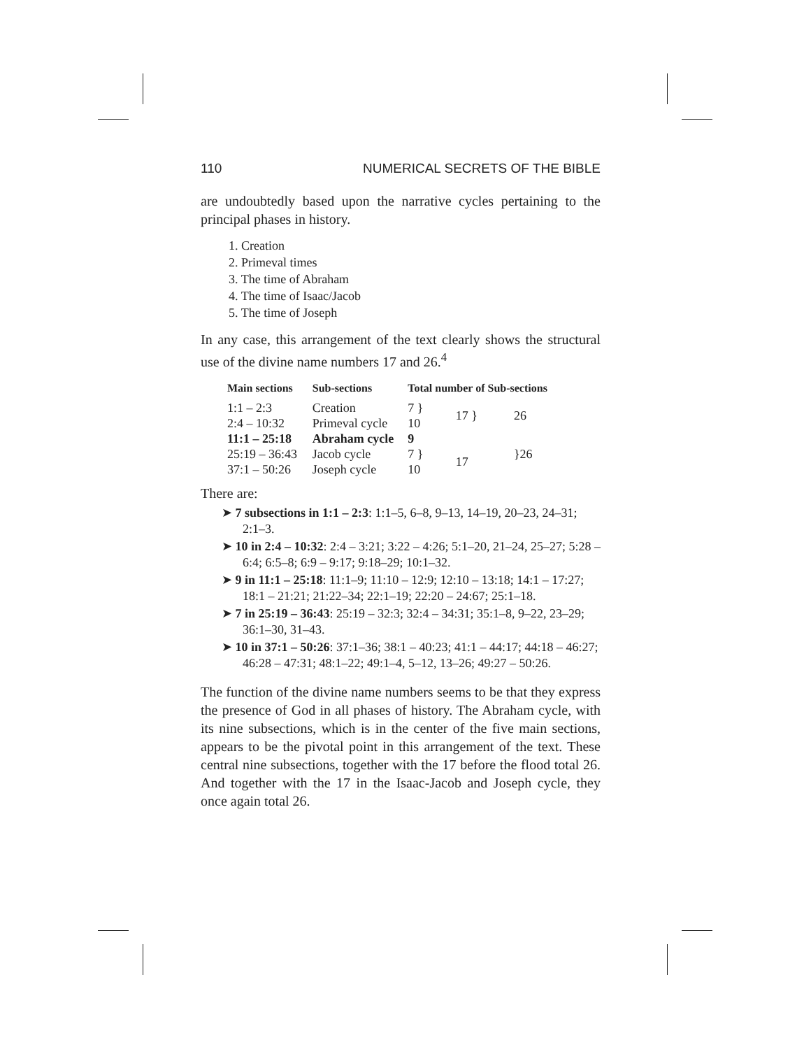110 NUMERICAL SECRETS OF THE BIBLE
are undoubtedly based upon the narrative cycles pertaining to the principal phases in history.
1. Creation
2. Primeval times
3. The time of Abraham
4. The time of Isaac/Jacob
5. The time of Joseph
In any case, this arrangement of the text clearly shows the structural use of the divine name numbers 17 and 26.<sup>4</sup>
| Main sections | Sub-sections | Total number of Sub-sections | | |
| --- | --- | --- | --- | --- |
| 1:1 – 2:3 | Creation | 7 } | 17 } | 26 |
| 2:4 – 10:32 | Primeval cycle | 10 | | |
| 11:1 – 25:18 | Abraham cycle | 9 | | }26 |
| 25:19 – 36:43 | Jacob cycle | 7 } | 17 | |
| 37:1 – 50:26 | Joseph cycle | 10 | | |
There are:
➤ 7 subsections in 1:1 – 2:3: 1:1–5, 6–8, 9–13, 14–19, 20–23, 24–31; 2:1–3.
➤ 10 in 2:4 – 10:32: 2:4 – 3:21; 3:22 – 4:26; 5:1–20, 21–24, 25–27; 5:28 – 6:4; 6:5–8; 6:9 – 9:17; 9:18–29; 10:1–32.
➤ 9 in 11:1 – 25:18: 11:1–9; 11:10 – 12:9; 12:10 – 13:18; 14:1 – 17:27; 18:1 – 21:21; 21:22–34; 22:1–19; 22:20 – 24:67; 25:1–18.
➤ 7 in 25:19 – 36:43: 25:19 – 32:3; 32:4 – 34:31; 35:1–8, 9–22, 23–29; 36:1–30, 31–43.
➤ 10 in 37:1 – 50:26: 37:1–36; 38:1 – 40:23; 41:1 – 44:17; 44:18 – 46:27; 46:28 – 47:31; 48:1–22; 49:1–4, 5–12, 13–26; 49:27 – 50:26.
The function of the divine name numbers seems to be that they express the presence of God in all phases of history. The Abraham cycle, with its nine subsections, which is in the center of the five main sections, appears to be the pivotal point in this arrangement of the text. These central nine subsections, together with the 17 before the flood total 26. And together with the 17 in the Isaac-Jacob and Joseph cycle, they once again total 26.